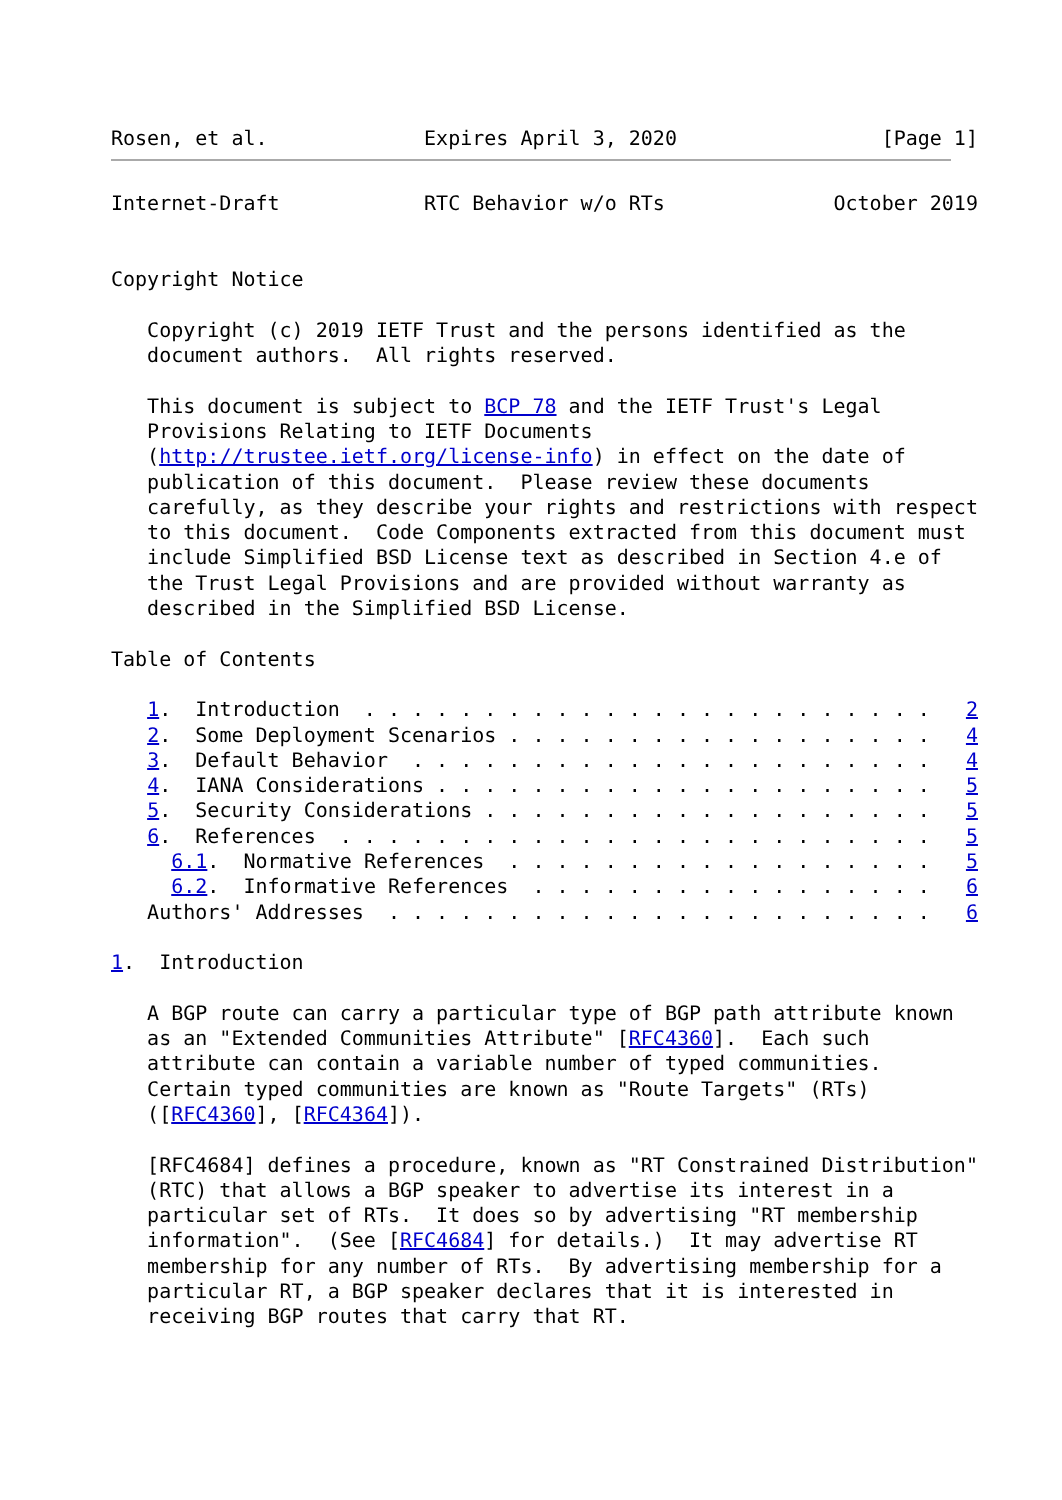Rosen, et al.             Expires April 3, 2020                 [Page 1]
Internet-Draft            RTC Behavior w/o RTs              October 2019


Copyright Notice

   Copyright (c) 2019 IETF Trust and the persons identified as the
   document authors.  All rights reserved.

   This document is subject to BCP 78 and the IETF Trust's Legal
   Provisions Relating to IETF Documents
   (http://trustee.ietf.org/license-info) in effect on the date of
   publication of this document.  Please review these documents
   carefully, as they describe your rights and restrictions with respect
   to this document.  Code Components extracted from this document must
   include Simplified BSD License text as described in Section 4.e of
   the Trust Legal Provisions and are provided without warranty as
   described in the Simplified BSD License.

Table of Contents

   1.  Introduction  . . . . . . . . . . . . . . . . . . . . . . . .   2
   2.  Some Deployment Scenarios . . . . . . . . . . . . . . . . . .   4
   3.  Default Behavior  . . . . . . . . . . . . . . . . . . . . . .   4
   4.  IANA Considerations . . . . . . . . . . . . . . . . . . . . .   5
   5.  Security Considerations . . . . . . . . . . . . . . . . . . .   5
   6.  References  . . . . . . . . . . . . . . . . . . . . . . . . .   5
     6.1.  Normative References  . . . . . . . . . . . . . . . . . .   5
     6.2.  Informative References  . . . . . . . . . . . . . . . . .   6
   Authors' Addresses  . . . . . . . . . . . . . . . . . . . . . . .   6

1.  Introduction

   A BGP route can carry a particular type of BGP path attribute known
   as an "Extended Communities Attribute" [RFC4360].  Each such
   attribute can contain a variable number of typed communities.
   Certain typed communities are known as "Route Targets" (RTs)
   ([RFC4360], [RFC4364]).

   [RFC4684] defines a procedure, known as "RT Constrained Distribution"
   (RTC) that allows a BGP speaker to advertise its interest in a
   particular set of RTs.  It does so by advertising "RT membership
   information".  (See [RFC4684] for details.)  It may advertise RT
   membership for any number of RTs.  By advertising membership for a
   particular RT, a BGP speaker declares that it is interested in
   receiving BGP routes that carry that RT.